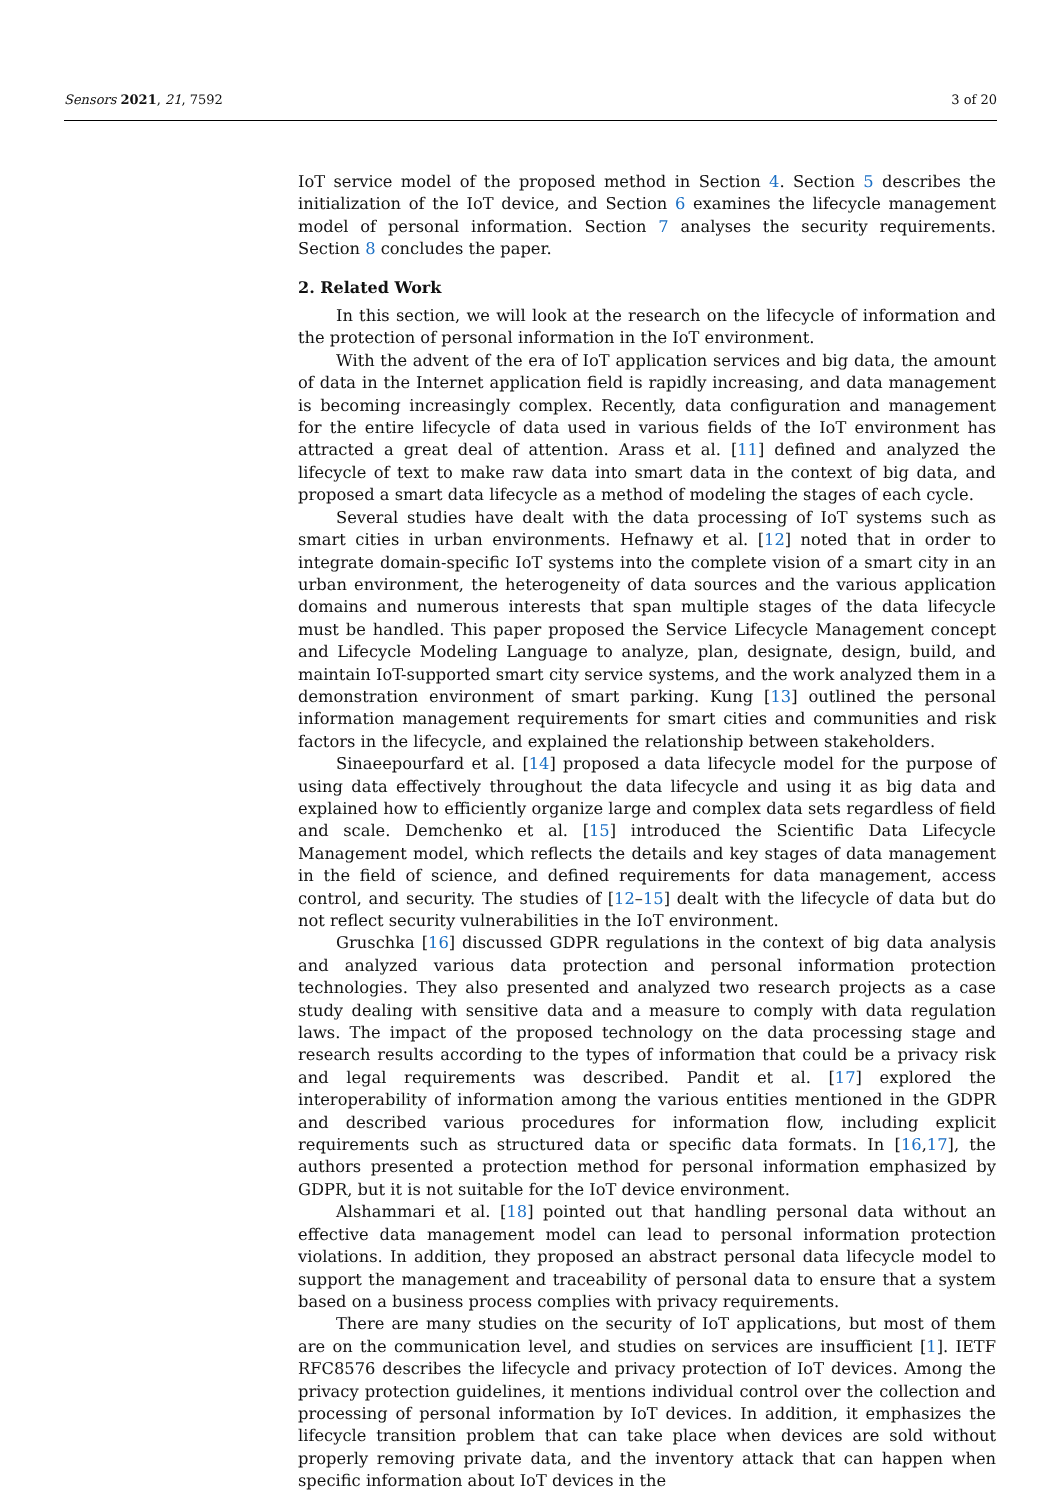Sensors 2021, 21, 7592 3 of 20
IoT service model of the proposed method in Section 4. Section 5 describes the initialization of the IoT device, and Section 6 examines the lifecycle management model of personal information. Section 7 analyses the security requirements. Section 8 concludes the paper.
2. Related Work
In this section, we will look at the research on the lifecycle of information and the protection of personal information in the IoT environment.
With the advent of the era of IoT application services and big data, the amount of data in the Internet application field is rapidly increasing, and data management is becoming increasingly complex. Recently, data configuration and management for the entire lifecycle of data used in various fields of the IoT environment has attracted a great deal of attention. Arass et al. [11] defined and analyzed the lifecycle of text to make raw data into smart data in the context of big data, and proposed a smart data lifecycle as a method of modeling the stages of each cycle.
Several studies have dealt with the data processing of IoT systems such as smart cities in urban environments. Hefnawy et al. [12] noted that in order to integrate domain-specific IoT systems into the complete vision of a smart city in an urban environment, the heterogeneity of data sources and the various application domains and numerous interests that span multiple stages of the data lifecycle must be handled. This paper proposed the Service Lifecycle Management concept and Lifecycle Modeling Language to analyze, plan, designate, design, build, and maintain IoT-supported smart city service systems, and the work analyzed them in a demonstration environment of smart parking. Kung [13] outlined the personal information management requirements for smart cities and communities and risk factors in the lifecycle, and explained the relationship between stakeholders.
Sinaeepourfard et al. [14] proposed a data lifecycle model for the purpose of using data effectively throughout the data lifecycle and using it as big data and explained how to efficiently organize large and complex data sets regardless of field and scale. Demchenko et al. [15] introduced the Scientific Data Lifecycle Management model, which reflects the details and key stages of data management in the field of science, and defined requirements for data management, access control, and security. The studies of [12–15] dealt with the lifecycle of data but do not reflect security vulnerabilities in the IoT environment.
Gruschka [16] discussed GDPR regulations in the context of big data analysis and analyzed various data protection and personal information protection technologies. They also presented and analyzed two research projects as a case study dealing with sensitive data and a measure to comply with data regulation laws. The impact of the proposed technology on the data processing stage and research results according to the types of information that could be a privacy risk and legal requirements was described. Pandit et al. [17] explored the interoperability of information among the various entities mentioned in the GDPR and described various procedures for information flow, including explicit requirements such as structured data or specific data formats. In [16,17], the authors presented a protection method for personal information emphasized by GDPR, but it is not suitable for the IoT device environment.
Alshammari et al. [18] pointed out that handling personal data without an effective data management model can lead to personal information protection violations. In addition, they proposed an abstract personal data lifecycle model to support the management and traceability of personal data to ensure that a system based on a business process complies with privacy requirements.
There are many studies on the security of IoT applications, but most of them are on the communication level, and studies on services are insufficient [1]. IETF RFC8576 describes the lifecycle and privacy protection of IoT devices. Among the privacy protection guidelines, it mentions individual control over the collection and processing of personal information by IoT devices. In addition, it emphasizes the lifecycle transition problem that can take place when devices are sold without properly removing private data, and the inventory attack that can happen when specific information about IoT devices in the